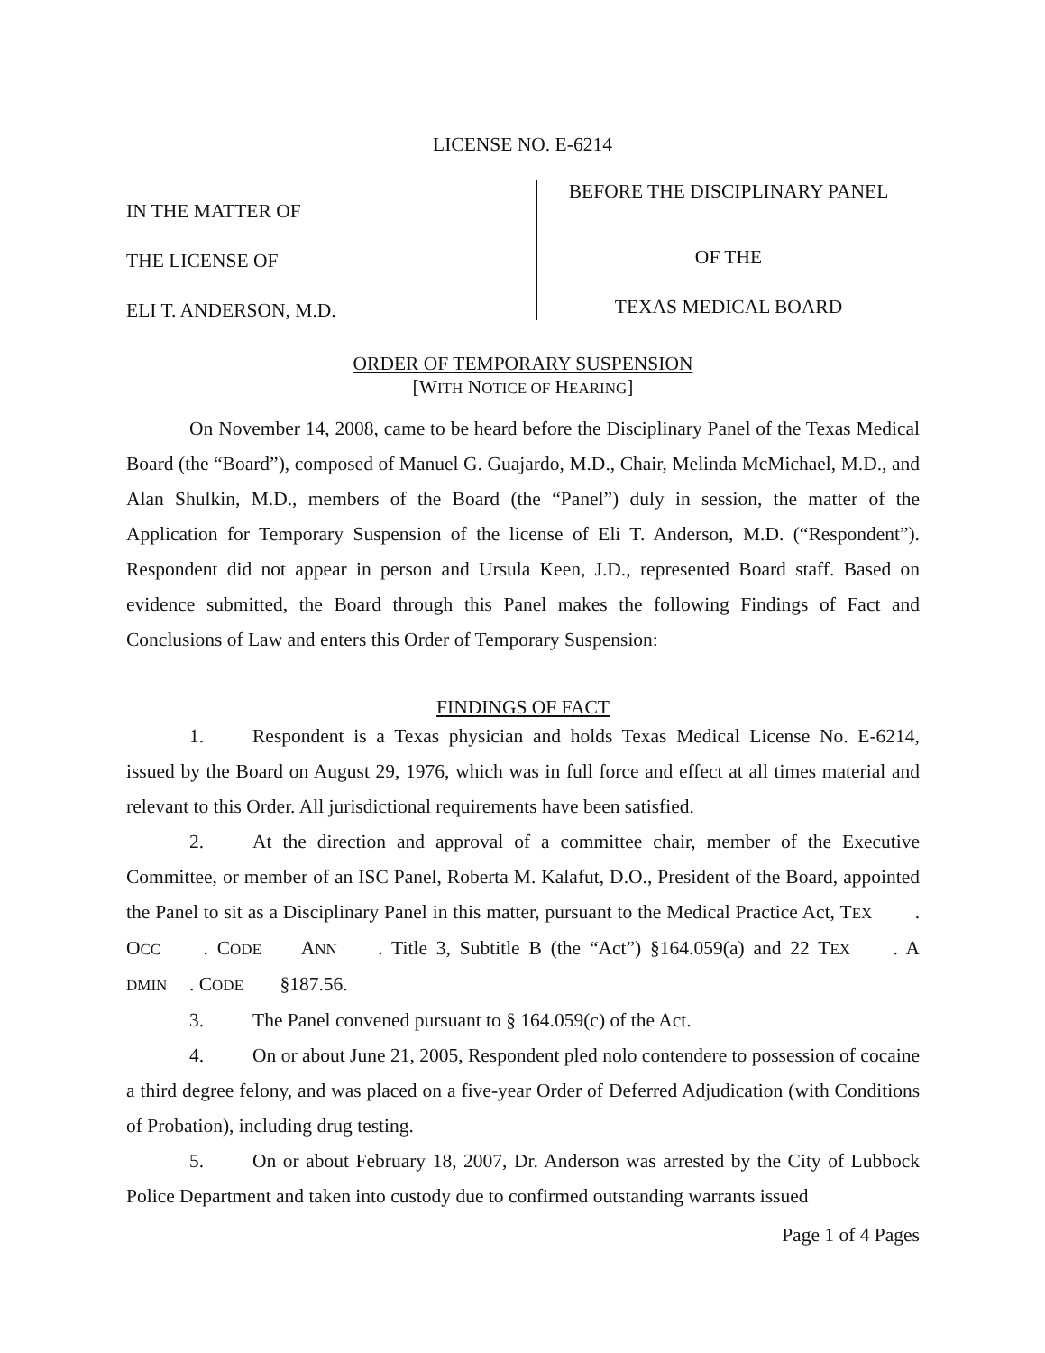LICENSE NO. E-6214
IN THE MATTER OF
THE LICENSE OF
ELI T. ANDERSON, M.D.
BEFORE THE DISCIPLINARY PANEL
OF THE
TEXAS MEDICAL BOARD
ORDER OF TEMPORARY SUSPENSION
[WITH NOTICE OF HEARING]
On November 14, 2008, came to be heard before the Disciplinary Panel of the Texas Medical Board (the “Board”), composed of Manuel G. Guajardo, M.D., Chair, Melinda McMichael, M.D., and Alan Shulkin, M.D., members of the Board (the “Panel”) duly in session, the matter of the Application for Temporary Suspension of the license of Eli T. Anderson, M.D. (“Respondent”). Respondent did not appear in person and Ursula Keen, J.D., represented Board staff. Based on evidence submitted, the Board through this Panel makes the following Findings of Fact and Conclusions of Law and enters this Order of Temporary Suspension:
FINDINGS OF FACT
1. Respondent is a Texas physician and holds Texas Medical License No. E-6214, issued by the Board on August 29, 1976, which was in full force and effect at all times material and relevant to this Order. All jurisdictional requirements have been satisfied.
2. At the direction and approval of a committee chair, member of the Executive Committee, or member of an ISC Panel, Roberta M. Kalafut, D.O., President of the Board, appointed the Panel to sit as a Disciplinary Panel in this matter, pursuant to the Medical Practice Act, T EX. O CC. C ODE A NN. Title 3, Subtitle B (the “Act”) §164.059(a) and 22 T EX. A DMIN. C ODE §187.56.
3. The Panel convened pursuant to § 164.059(c) of the Act.
4. On or about June 21, 2005, Respondent pled nolo contendere to possession of cocaine a third degree felony, and was placed on a five-year Order of Deferred Adjudication (with Conditions of Probation), including drug testing.
5. On or about February 18, 2007, Dr. Anderson was arrested by the City of Lubbock Police Department and taken into custody due to confirmed outstanding warrants issued
Page 1 of 4 Pages